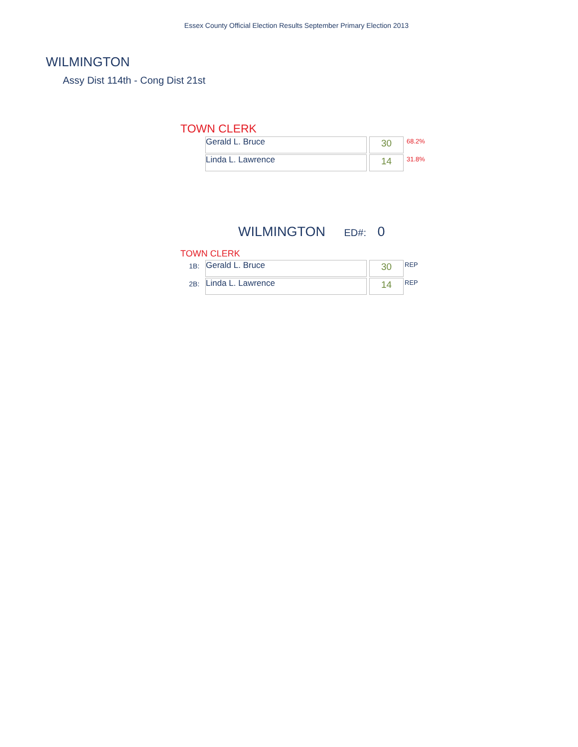Essex County Official Election Results September Primary Election 2013
WILMINGTON
Assy Dist 114th - Cong Dist 21st
TOWN CLERK
| Gerald L. Bruce | | 30 | 68.2% |
| Linda L. Lawrence | | 14 | 31.8% |
WILMINGTON ED#: 0
TOWN CLERK
| 1B: | Gerald L. Bruce | | 30 | REP |
| 2B: | Linda L. Lawrence | | 14 | REP |